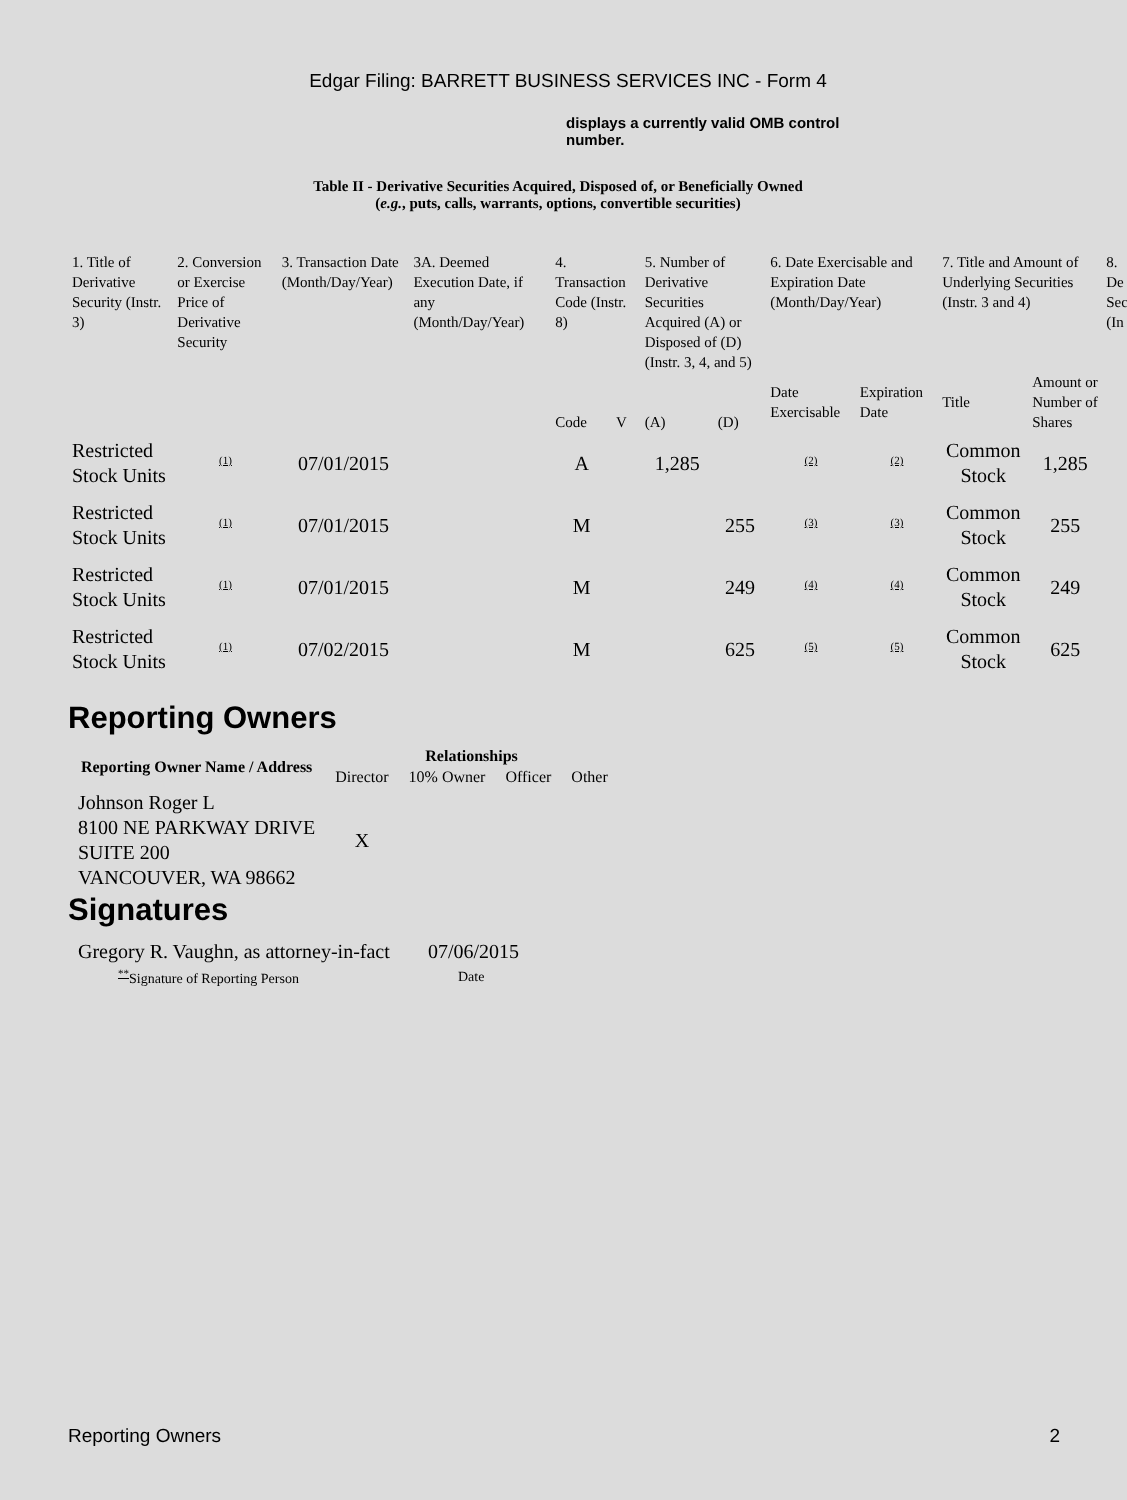Edgar Filing: BARRETT BUSINESS SERVICES INC - Form 4
displays a currently valid OMB control number.
Table II - Derivative Securities Acquired, Disposed of, or Beneficially Owned
(e.g., puts, calls, warrants, options, convertible securities)
| 1. Title of Derivative Security (Instr. 3) | 2. Conversion or Exercise Price of Derivative Security | 3. Transaction Date (Month/Day/Year) | 3A. Deemed Execution Date, if any (Month/Day/Year) | 4. Transaction Code (Instr. 8) | | 5. Number of Derivative Securities Acquired (A) or Disposed of (D) (Instr. 3, 4, and 5) | | 6. Date Exercisable and Expiration Date (Month/Day/Year) | | 7. Title and Amount of Underlying Securities (Instr. 3 and 4) | | 8. De Sec (In |
| | | | | Code | V | (A) | (D) | Date Exercisable | Expiration Date | Title | Amount or Number of Shares | |
| Restricted Stock Units | <sup>(1)</sup> | 07/01/2015 | | A | | 1,285 | | <sup>(2)</sup> | <sup>(2)</sup> | Common Stock | 1,285 | |
| Restricted Stock Units | <sup>(1)</sup> | 07/01/2015 | | M | | | 255 | <sup>(3)</sup> | <sup>(3)</sup> | Common Stock | 255 | |
| Restricted Stock Units | <sup>(1)</sup> | 07/01/2015 | | M | | | 249 | <sup>(4)</sup> | <sup>(4)</sup> | Common Stock | 249 | |
| Restricted Stock Units | <sup>(1)</sup> | 07/02/2015 | | M | | | 625 | <sup>(5)</sup> | <sup>(5)</sup> | Common Stock | 625 | |
Reporting Owners
| Reporting Owner Name / Address | Relationships | | | |
| --- | --- | --- | --- | --- |
| | Director | 10% Owner | Officer | Other |
| Johnson Roger L 8100 NE PARKWAY DRIVE SUITE 200 VANCOUVER, WA 98662 | X | | | |
Signatures
| Gregory R. Vaughn, as attorney-in-fact | 07/06/2015 |
| <sup>**</sup> Signature of Reporting Person | Date |
Reporting Owners 2